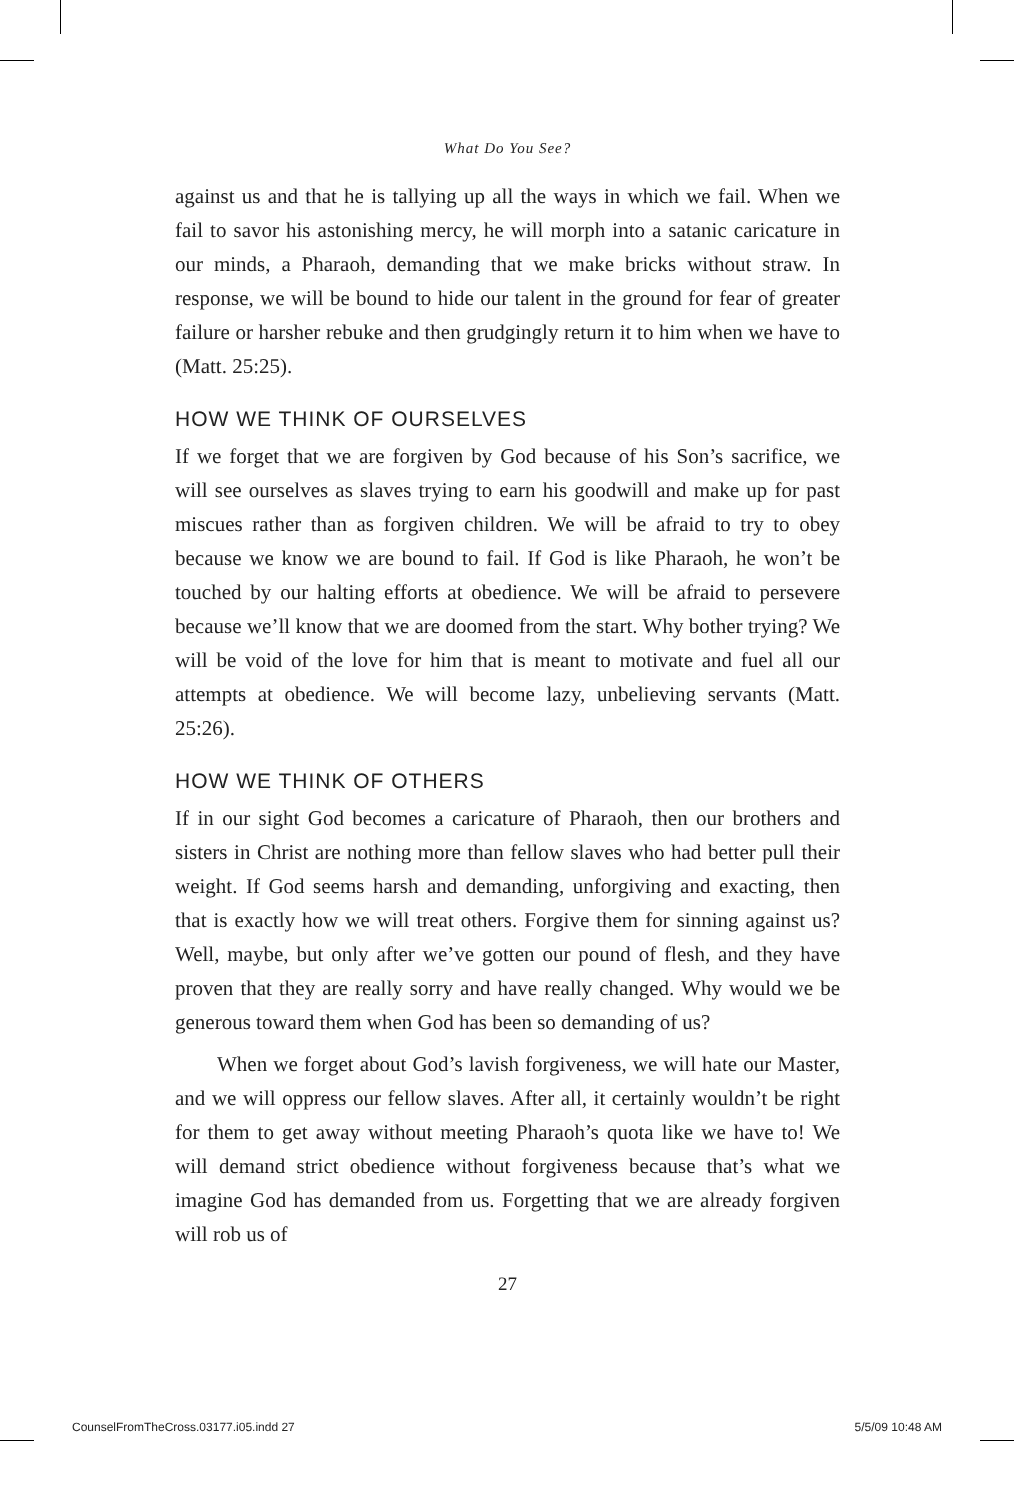What Do You See?
against us and that he is tallying up all the ways in which we fail. When we fail to savor his astonishing mercy, he will morph into a satanic caricature in our minds, a Pharaoh, demanding that we make bricks without straw. In response, we will be bound to hide our talent in the ground for fear of greater failure or harsher rebuke and then grudgingly return it to him when we have to (Matt. 25:25).
HOW WE THINK OF OURSELVES
If we forget that we are forgiven by God because of his Son’s sacrifice, we will see ourselves as slaves trying to earn his goodwill and make up for past miscues rather than as forgiven children. We will be afraid to try to obey because we know we are bound to fail. If God is like Pharaoh, he won’t be touched by our halting efforts at obedience. We will be afraid to persevere because we’ll know that we are doomed from the start. Why bother trying? We will be void of the love for him that is meant to motivate and fuel all our attempts at obedience. We will become lazy, unbelieving servants (Matt. 25:26).
HOW WE THINK OF OTHERS
If in our sight God becomes a caricature of Pharaoh, then our brothers and sisters in Christ are nothing more than fellow slaves who had better pull their weight. If God seems harsh and demanding, unforgiving and exacting, then that is exactly how we will treat others. Forgive them for sinning against us? Well, maybe, but only after we’ve gotten our pound of flesh, and they have proven that they are really sorry and have really changed. Why would we be generous toward them when God has been so demanding of us?
When we forget about God’s lavish forgiveness, we will hate our Master, and we will oppress our fellow slaves. After all, it certainly wouldn’t be right for them to get away without meeting Pharaoh’s quota like we have to! We will demand strict obedience without forgiveness because that’s what we imagine God has demanded from us. Forgetting that we are already forgiven will rob us of
27
CounselFromTheCross.03177.i05.indd 27
5/5/09 10:48 AM